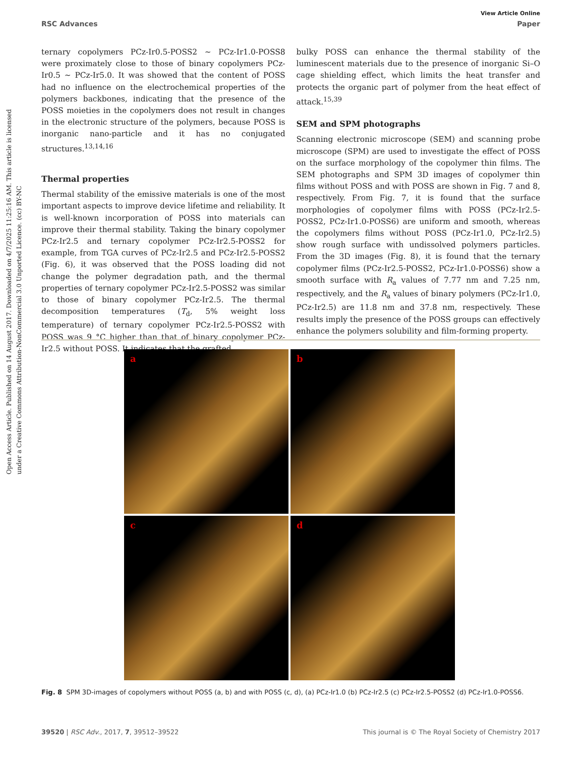View Article Online
RSC Advances Paper
Open Access Article. Published on 14 August 2017. Downloaded on 4/7/2025 11:25:16 AM. This article is licensed under a Creative Commons Attribution-NonCommercial 3.0 Unported Licence. (cc) BY-NC
ternary copolymers PCz-Ir0.5-POSS2 ∼ PCz-Ir1.0-POSS8 were proximately close to those of binary copolymers PCz-Ir0.5 ∼ PCz-Ir5.0. It was showed that the content of POSS had no influence on the electrochemical properties of the polymers backbones, indicating that the presence of the POSS moieties in the copolymers does not result in changes in the electronic structure of the polymers, because POSS is inorganic nano-particle and it has no conjugated structures.<sup>13,14,16</sup>
Thermal properties
Thermal stability of the emissive materials is one of the most important aspects to improve device lifetime and reliability. It is well-known incorporation of POSS into materials can improve their thermal stability. Taking the binary copolymer PCz-Ir2.5 and ternary copolymer PCz-Ir2.5-POSS2 for example, from TGA curves of PCz-Ir2.5 and PCz-Ir2.5-POSS2 (Fig. 6), it was observed that the POSS loading did not change the polymer degradation path, and the thermal properties of ternary copolymer PCz-Ir2.5-POSS2 was similar to those of binary copolymer PCz-Ir2.5. The thermal decomposition temperatures (T<sub>d</sub>, 5% weight loss temperature) of ternary copolymer PCz-Ir2.5-POSS2 with POSS was 9 °C higher than that of binary copolymer PCz-Ir2.5 without POSS. It indicates that the grafted
bulky POSS can enhance the thermal stability of the luminescent materials due to the presence of inorganic Si–O cage shielding effect, which limits the heat transfer and protects the organic part of polymer from the heat effect of attack.<sup>15,39</sup>
SEM and SPM photographs
Scanning electronic microscope (SEM) and scanning probe microscope (SPM) are used to investigate the effect of POSS on the surface morphology of the copolymer thin films. The SEM photographs and SPM 3D images of copolymer thin films without POSS and with POSS are shown in Fig. 7 and 8, respectively. From Fig. 7, it is found that the surface morphologies of copolymer films with POSS (PCz-Ir2.5-POSS2, PCz-Ir1.0-POSS6) are uniform and smooth, whereas the copolymers films without POSS (PCz-Ir1.0, PCz-Ir2.5) show rough surface with undissolved polymers particles. From the 3D images (Fig. 8), it is found that the ternary copolymer films (PCz-Ir2.5-POSS2, PCz-Ir1.0-POSS6) show a smooth surface with R<sub>a</sub> values of 7.77 nm and 7.25 nm, respectively, and the R<sub>a</sub> values of binary polymers (PCz-Ir1.0, PCz-Ir2.5) are 11.8 nm and 37.8 nm, respectively. These results imply the presence of the POSS groups can effectively enhance the polymers solubility and film-forming property.
a
b
c
d
Fig. 8 SPM 3D-images of copolymers without POSS (a, b) and with POSS (c, d), (a) PCz-Ir1.0 (b) PCz-Ir2.5 (c) PCz-Ir2.5-POSS2 (d) PCz-Ir1.0-POSS6.
39520 | RSC Adv., 2017, 7, 39512–39522 This journal is © The Royal Society of Chemistry 2017